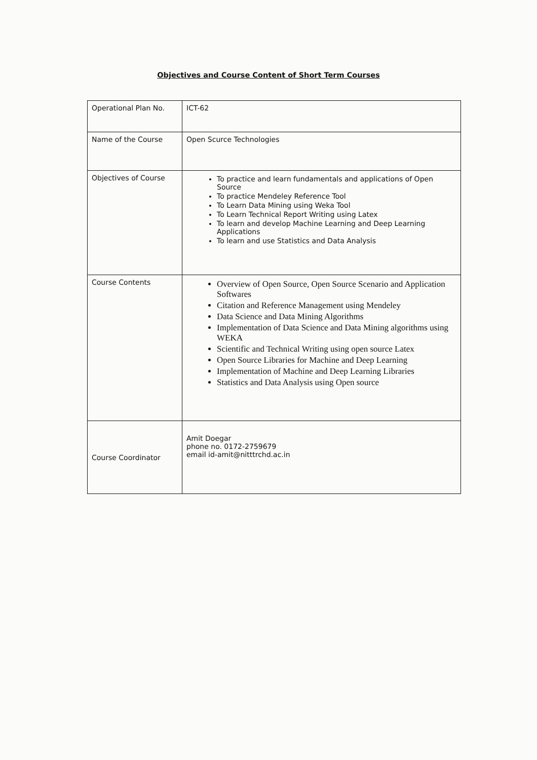Objectives and Course Content of Short Term Courses
| Operational Plan No. | ICT-62 |
| Name of the Course | Open Scurce Technologies |
| Objectives of Course | To practice and learn fundamentals and applications of Open Source To practice Mendeley Reference Tool To Learn Data Mining using Weka Tool To Learn Technical Report Writing using Latex To learn and develop Machine Learning and Deep Learning Applications To learn and use Statistics and Data Analysis |
| Course Contents | Overview of Open Source, Open Source Scenario and Application Softwares Citation and Reference Management using Mendeley Data Science and Data Mining Algorithms Implementation of Data Science and Data Mining algorithms using WEKA Scientific and Technical Writing using open source Latex Open Source Libraries for Machine and Deep Learning Implementation of Machine and Deep Learning Libraries Statistics and Data Analysis using Open source |
| Course Coordinator | Amit Doegar phone no. 0172-2759679 email id-amit@nitttrchd.ac.in |